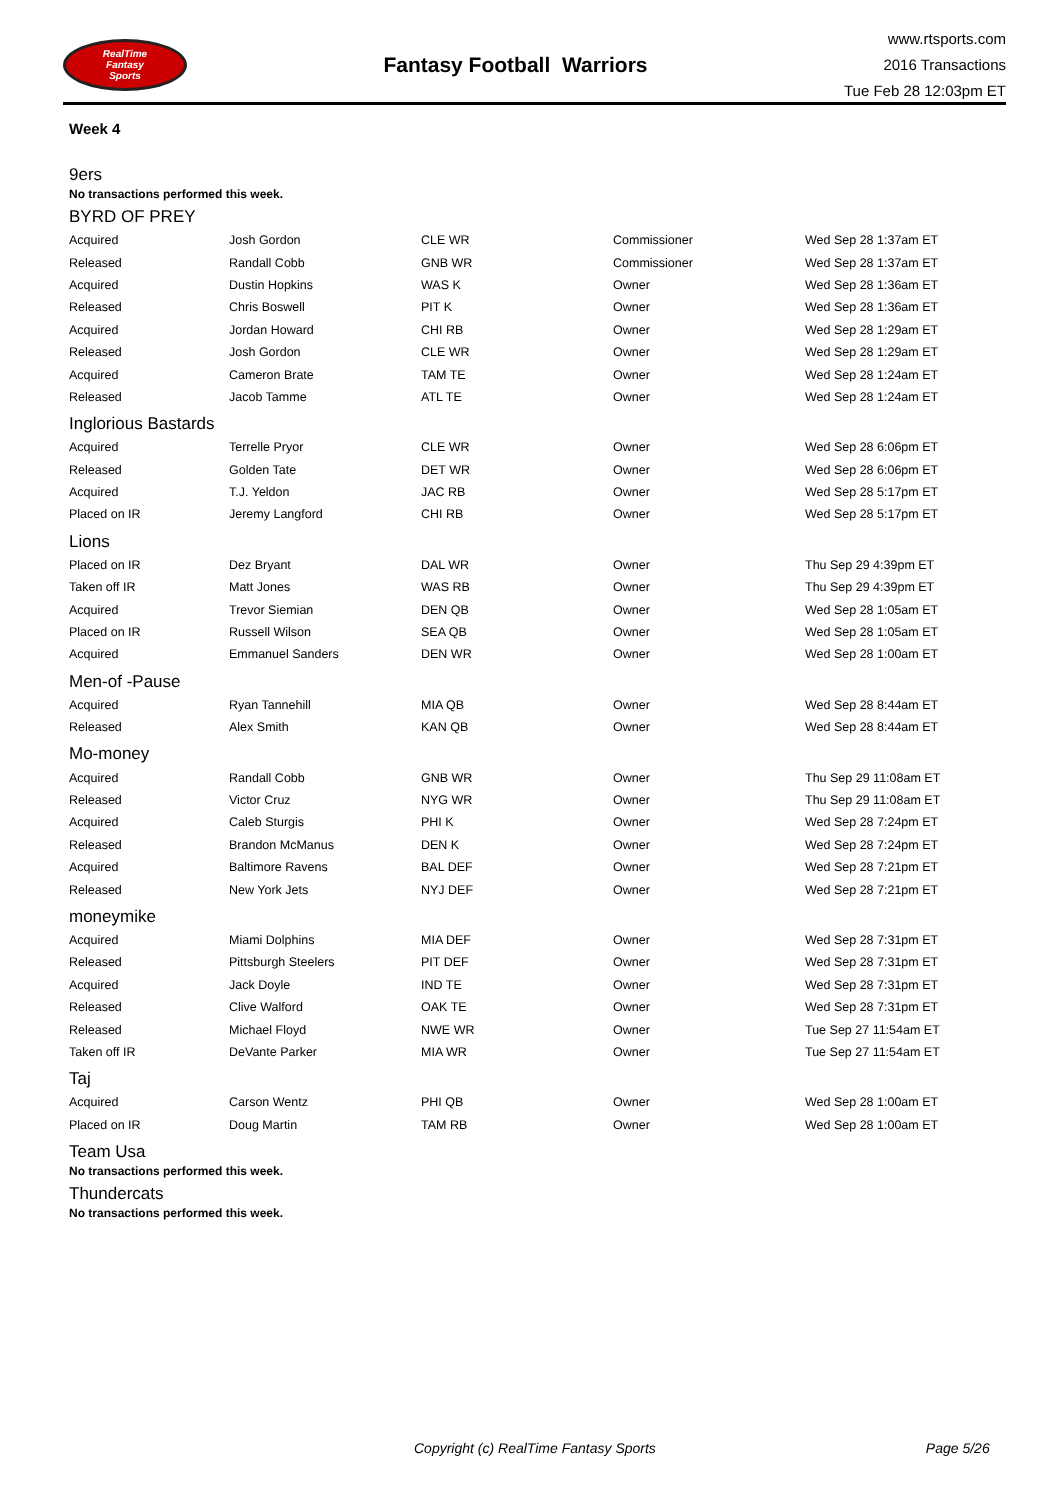RealTime
Fantasy
Sports
Fantasy Football Warriors
www.rtsports.com
2016 Transactions
Tue Feb 28 12:03pm ET
Week 4
9ers
No transactions performed this week.
BYRD OF PREY
| Acquired | Josh Gordon | CLE WR | Commissioner | Wed Sep 28 1:37am ET |
| Released | Randall Cobb | GNB WR | Commissioner | Wed Sep 28 1:37am ET |
| Acquired | Dustin Hopkins | WAS K | Owner | Wed Sep 28 1:36am ET |
| Released | Chris Boswell | PIT K | Owner | Wed Sep 28 1:36am ET |
| Acquired | Jordan Howard | CHI RB | Owner | Wed Sep 28 1:29am ET |
| Released | Josh Gordon | CLE WR | Owner | Wed Sep 28 1:29am ET |
| Acquired | Cameron Brate | TAM TE | Owner | Wed Sep 28 1:24am ET |
| Released | Jacob Tamme | ATL TE | Owner | Wed Sep 28 1:24am ET |
Inglorious Bastards
| Acquired | Terrelle Pryor | CLE WR | Owner | Wed Sep 28 6:06pm ET |
| Released | Golden Tate | DET WR | Owner | Wed Sep 28 6:06pm ET |
| Acquired | T.J. Yeldon | JAC RB | Owner | Wed Sep 28 5:17pm ET |
| Placed on IR | Jeremy Langford | CHI RB | Owner | Wed Sep 28 5:17pm ET |
Lions
| Placed on IR | Dez Bryant | DAL WR | Owner | Thu Sep 29 4:39pm ET |
| Taken off IR | Matt Jones | WAS RB | Owner | Thu Sep 29 4:39pm ET |
| Acquired | Trevor Siemian | DEN QB | Owner | Wed Sep 28 1:05am ET |
| Placed on IR | Russell Wilson | SEA QB | Owner | Wed Sep 28 1:05am ET |
| Acquired | Emmanuel Sanders | DEN WR | Owner | Wed Sep 28 1:00am ET |
Men-of -Pause
| Acquired | Ryan Tannehill | MIA QB | Owner | Wed Sep 28 8:44am ET |
| Released | Alex Smith | KAN QB | Owner | Wed Sep 28 8:44am ET |
Mo-money
| Acquired | Randall Cobb | GNB WR | Owner | Thu Sep 29 11:08am ET |
| Released | Victor Cruz | NYG WR | Owner | Thu Sep 29 11:08am ET |
| Acquired | Caleb Sturgis | PHI K | Owner | Wed Sep 28 7:24pm ET |
| Released | Brandon McManus | DEN K | Owner | Wed Sep 28 7:24pm ET |
| Acquired | Baltimore Ravens | BAL DEF | Owner | Wed Sep 28 7:21pm ET |
| Released | New York Jets | NYJ DEF | Owner | Wed Sep 28 7:21pm ET |
moneymike
| Acquired | Miami Dolphins | MIA DEF | Owner | Wed Sep 28 7:31pm ET |
| Released | Pittsburgh Steelers | PIT DEF | Owner | Wed Sep 28 7:31pm ET |
| Acquired | Jack Doyle | IND TE | Owner | Wed Sep 28 7:31pm ET |
| Released | Clive Walford | OAK TE | Owner | Wed Sep 28 7:31pm ET |
| Released | Michael Floyd | NWE WR | Owner | Tue Sep 27 11:54am ET |
| Taken off IR | DeVante Parker | MIA WR | Owner | Tue Sep 27 11:54am ET |
Taj
| Acquired | Carson Wentz | PHI QB | Owner | Wed Sep 28 1:00am ET |
| Placed on IR | Doug Martin | TAM RB | Owner | Wed Sep 28 1:00am ET |
Team Usa
No transactions performed this week.
Thundercats
No transactions performed this week.
Copyright (c) RealTime Fantasy Sports Page 5/26